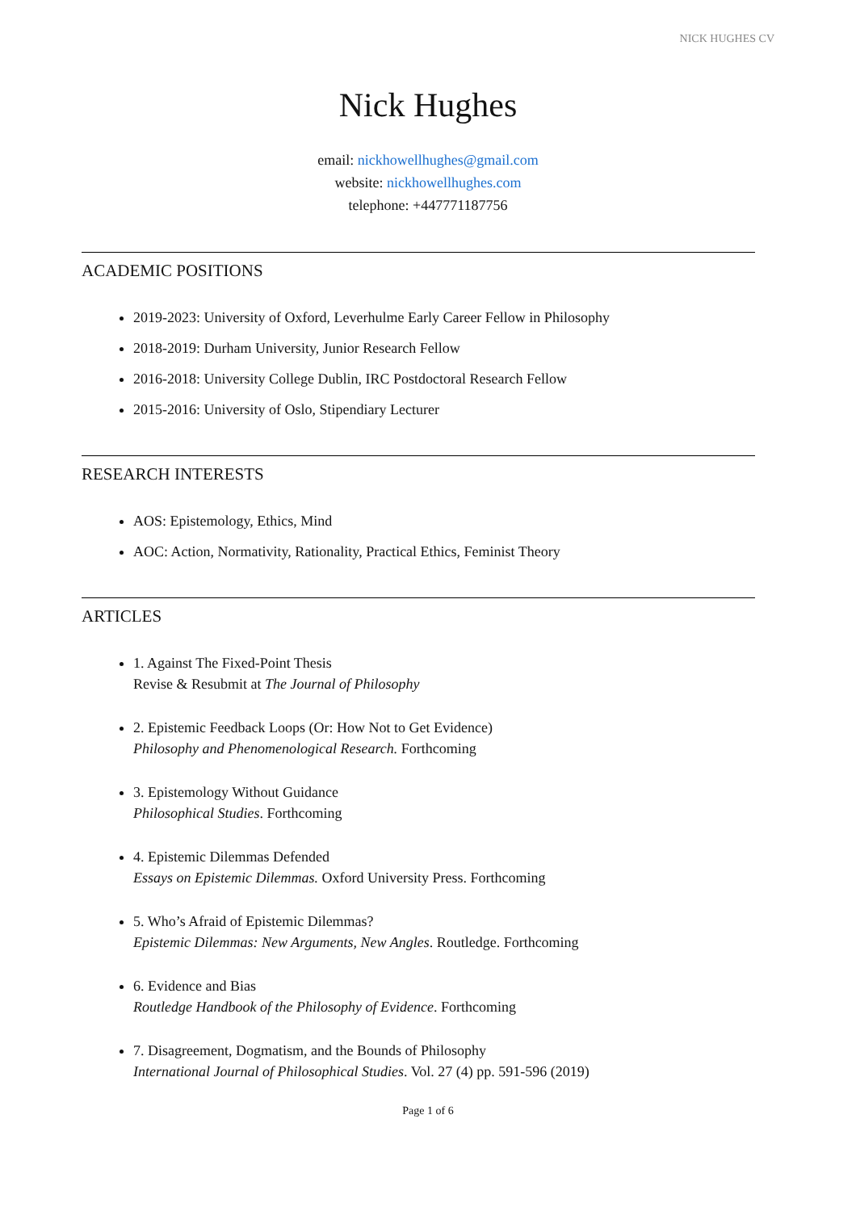NICK HUGHES CV
Nick Hughes
email: nickhowellhughes@gmail.com
website: nickhowellhughes.com
telephone: +447771187756
ACADEMIC POSITIONS
2019-2023: University of Oxford, Leverhulme Early Career Fellow in Philosophy
2018-2019: Durham University, Junior Research Fellow
2016-2018: University College Dublin, IRC Postdoctoral Research Fellow
2015-2016: University of Oslo, Stipendiary Lecturer
RESEARCH INTERESTS
AOS: Epistemology, Ethics, Mind
AOC: Action, Normativity, Rationality, Practical Ethics, Feminist Theory
ARTICLES
1. Against The Fixed-Point Thesis
Revise & Resubmit at The Journal of Philosophy
2. Epistemic Feedback Loops (Or: How Not to Get Evidence)
Philosophy and Phenomenological Research. Forthcoming
3. Epistemology Without Guidance
Philosophical Studies. Forthcoming
4. Epistemic Dilemmas Defended
Essays on Epistemic Dilemmas. Oxford University Press. Forthcoming
5. Who’s Afraid of Epistemic Dilemmas?
Epistemic Dilemmas: New Arguments, New Angles. Routledge. Forthcoming
6. Evidence and Bias
Routledge Handbook of the Philosophy of Evidence. Forthcoming
7. Disagreement, Dogmatism, and the Bounds of Philosophy
International Journal of Philosophical Studies. Vol. 27 (4) pp. 591-596 (2019)
Page 1 of 6